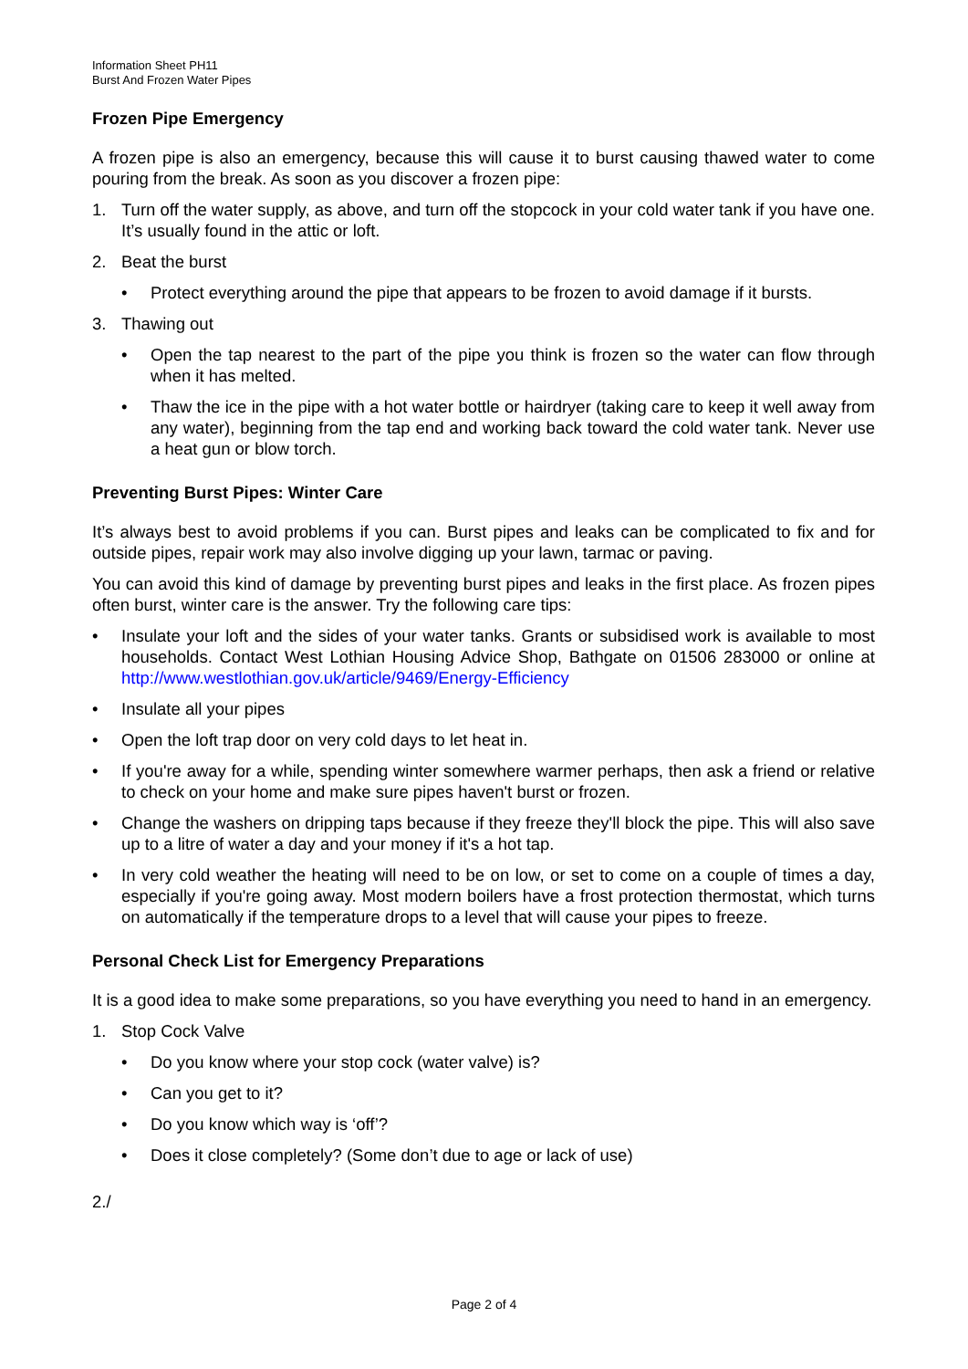Information Sheet PH11
Burst And Frozen Water Pipes
Frozen Pipe Emergency
A frozen pipe is also an emergency, because this will cause it to burst causing thawed water to come pouring from the break. As soon as you discover a frozen pipe:
1. Turn off the water supply, as above, and turn off the stopcock in your cold water tank if you have one. It’s usually found in the attic or loft.
2. Beat the burst
• Protect everything around the pipe that appears to be frozen to avoid damage if it bursts.
3. Thawing out
• Open the tap nearest to the part of the pipe you think is frozen so the water can flow through when it has melted.
• Thaw the ice in the pipe with a hot water bottle or hairdryer (taking care to keep it well away from any water), beginning from the tap end and working back toward the cold water tank. Never use a heat gun or blow torch.
Preventing Burst Pipes: Winter Care
It’s always best to avoid problems if you can. Burst pipes and leaks can be complicated to fix and for outside pipes, repair work may also involve digging up your lawn, tarmac or paving.
You can avoid this kind of damage by preventing burst pipes and leaks in the first place. As frozen pipes often burst, winter care is the answer. Try the following care tips:
• Insulate your loft and the sides of your water tanks. Grants or subsidised work is available to most households. Contact West Lothian Housing Advice Shop, Bathgate on 01506 283000 or online at http://www.westlothian.gov.uk/article/9469/Energy-Efficiency
• Insulate all your pipes
• Open the loft trap door on very cold days to let heat in.
• If you're away for a while, spending winter somewhere warmer perhaps, then ask a friend or relative to check on your home and make sure pipes haven't burst or frozen.
• Change the washers on dripping taps because if they freeze they'll block the pipe. This will also save up to a litre of water a day and your money if it's a hot tap.
• In very cold weather the heating will need to be on low, or set to come on a couple of times a day, especially if you're going away. Most modern boilers have a frost protection thermostat, which turns on automatically if the temperature drops to a level that will cause your pipes to freeze.
Personal Check List for Emergency Preparations
It is a good idea to make some preparations, so you have everything you need to hand in an emergency.
1. Stop Cock Valve
• Do you know where your stop cock (water valve) is?
• Can you get to it?
• Do you know which way is ‘off’?
• Does it close completely? (Some don’t due to age or lack of use)
2./
Page 2 of 4